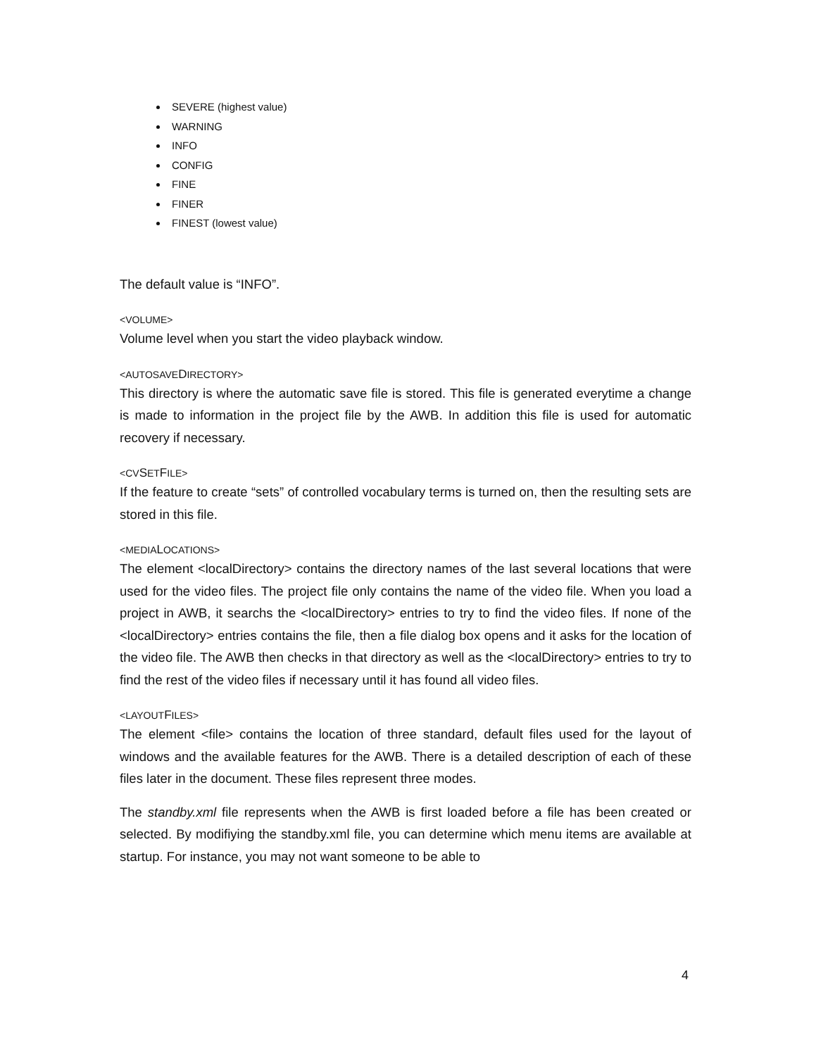SEVERE (highest value)
WARNING
INFO
CONFIG
FINE
FINER
FINEST (lowest value)
The default value is “INFO”.
<VOLUME>
Volume level when you start the video playback window.
<AUTOSAVEDIRECTORY>
This directory is where the automatic save file is stored. This file is generated everytime a change is made to information in the project file by the AWB. In addition this file is used for automatic recovery if necessary.
<CVSETFILE>
If the feature to create “sets” of controlled vocabulary terms is turned on, then the resulting sets are stored in this file.
<MEDIALOCATIONS>
The element <localDirectory> contains the directory names of the last several locations that were used for the video files. The project file only contains the name of the video file. When you load a project in AWB, it searchs the <localDirectory> entries to try to find the video files. If none of the <localDirectory> entries contains the file, then a file dialog box opens and it asks for the location of the video file. The AWB then checks in that directory as well as the <localDirectory> entries to try to find the rest of the video files if necessary until it has found all video files.
<LAYOUTFILES>
The element <file> contains the location of three standard, default files used for the layout of windows and the available features for the AWB. There is a detailed description of each of these files later in the document. These files represent three modes.
The standby.xml file represents when the AWB is first loaded before a file has been created or selected. By modifiying the standby.xml file, you can determine which menu items are available at startup. For instance, you may not want someone to be able to
4